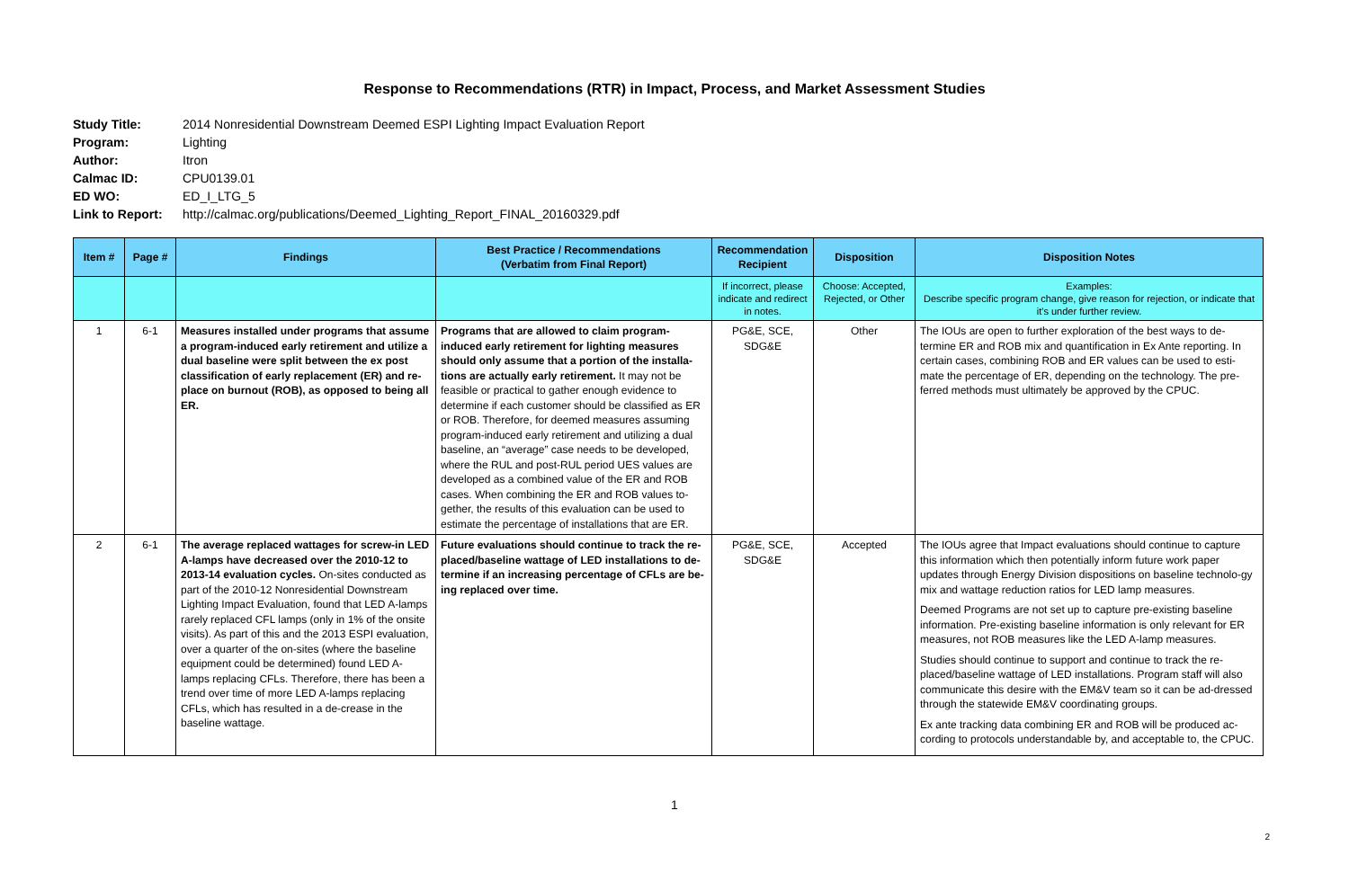Response to Recommendations (RTR) in Impact, Process, and Market Assessment Studies
Study Title: 2014 Nonresidential Downstream Deemed ESPI Lighting Impact Evaluation Report
Program: Lighting
Author: Itron
Calmac ID: CPU0139.01
ED WO: ED_I_LTG_5
Link to Report: http://calmac.org/publications/Deemed_Lighting_Report_FINAL_20160329.pdf
| Item # | Page # | Findings | Best Practice / Recommendations (Verbatim from Final Report) | Recommendation Recipient | Disposition | Disposition Notes |
| --- | --- | --- | --- | --- | --- | --- |
| | | | | If incorrect, please indicate and redirect in notes. | Choose: Accepted, Rejected, or Other | Examples: Describe specific program change, give reason for rejection, or indicate that it's under further review. |
| 1 | 6-1 | Measures installed under programs that assume a program-induced early retirement and utilize a dual baseline were split between the ex post classification of early replacement (ER) and re-place on burnout (ROB), as opposed to being all ER. | Programs that are allowed to claim program-induced early retirement for lighting measures should only assume that a portion of the installa-tions are actually early retirement. It may not be feasible or practical to gather enough evidence to determine if each customer should be classified as ER or ROB. Therefore, for deemed measures assuming program-induced early retirement and utilizing a dual baseline, an “average” case needs to be developed, where the RUL and post-RUL period UES values are developed as a combined value of the ER and ROB cases. When combining the ER and ROB values to-gether, the results of this evaluation can be used to estimate the percentage of installations that are ER. | PG&E, SCE, SDG&E | Other | The IOUs are open to further exploration of the best ways to de-termine ER and ROB mix and quantification in Ex Ante reporting. In certain cases, combining ROB and ER values can be used to esti-mate the percentage of ER, depending on the technology. The pre-ferred methods must ultimately be approved by the CPUC. |
| 2 | 6-1 | The average replaced wattages for screw-in LED A-lamps have decreased over the 2010-12 to 2013-14 evaluation cycles. On-sites conducted as part of the 2010-12 Nonresidential Downstream Lighting Impact Evaluation, found that LED A-lamps rarely replaced CFL lamps (only in 1% of the onsite visits). As part of this and the 2013 ESPI evaluation, over a quarter of the on-sites (where the baseline equipment could be determined) found LED A-lamps replacing CFLs. Therefore, there has been a trend over time of more LED A-lamps replacing CFLs, which has resulted in a de-crease in the baseline wattage. | Future evaluations should continue to track the re-placed/baseline wattage of LED installations to de-termine if an increasing percentage of CFLs are be-ing replaced over time. | PG&E, SCE, SDG&E | Accepted | The IOUs agree that Impact evaluations should continue to capture this information which then potentially inform future work paper updates through Energy Division dispositions on baseline technolo-gy mix and wattage reduction ratios for LED lamp measures. Deemed Programs are not set up to capture pre-existing baseline information. Pre-existing baseline information is only relevant for ER measures, not ROB measures like the LED A-lamp measures. Studies should continue to support and continue to track the re-placed/baseline wattage of LED installations. Program staff will also communicate this desire with the EM&V team so it can be ad-dressed through the statewide EM&V coordinating groups. Ex ante tracking data combining ER and ROB will be produced ac-cording to protocols understandable by, and acceptable to, the CPUC. |
1
2